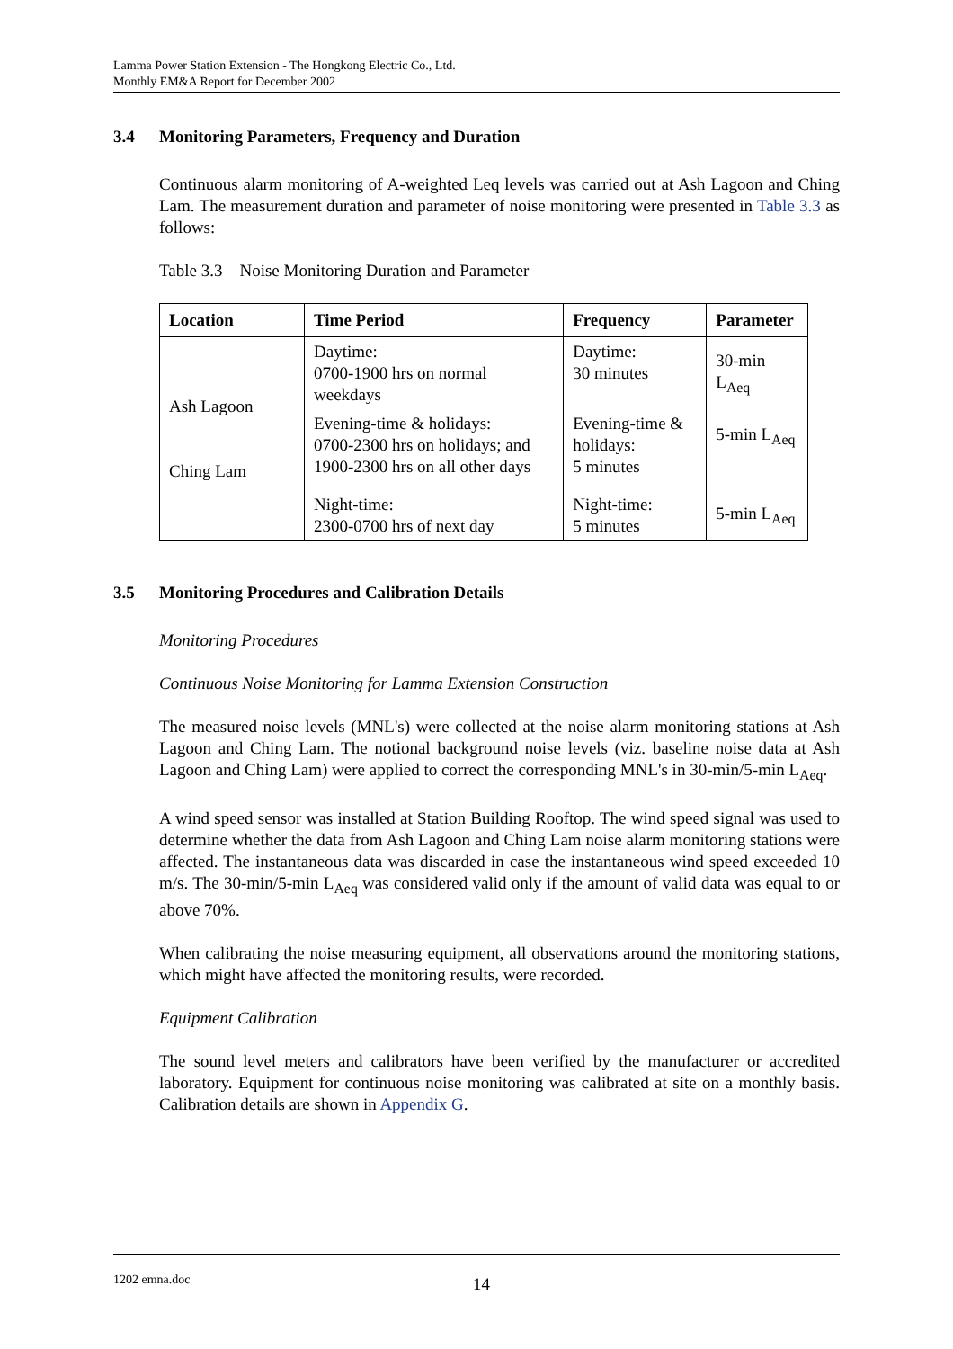Lamma Power Station Extension - The Hongkong Electric Co., Ltd.
Monthly EM&A Report for December 2002
3.4 Monitoring Parameters, Frequency and Duration
Continuous alarm monitoring of A-weighted Leq levels was carried out at Ash Lagoon and Ching Lam. The measurement duration and parameter of noise monitoring were presented in Table 3.3 as follows:
Table 3.3 Noise Monitoring Duration and Parameter
| Location | Time Period | Frequency | Parameter |
| --- | --- | --- | --- |
| Ash Lagoon Ching Lam | Daytime: 0700-1900 hrs on normal weekdays | Daytime: 30 minutes | 30-min L<sub>Aeq</sub> |
| | Evening-time & holidays: 0700-2300 hrs on holidays; and 1900-2300 hrs on all other days | Evening-time & holidays: 5 minutes | 5-min L<sub>Aeq</sub> |
| | Night-time: 2300-0700 hrs of next day | Night-time: 5 minutes | 5-min L<sub>Aeq</sub> |
3.5 Monitoring Procedures and Calibration Details
Monitoring Procedures
Continuous Noise Monitoring for Lamma Extension Construction
The measured noise levels (MNL's) were collected at the noise alarm monitoring stations at Ash Lagoon and Ching Lam. The notional background noise levels (viz. baseline noise data at Ash Lagoon and Ching Lam) were applied to correct the corresponding MNL's in 30-min/5-min L<sub>Aeq</sub>.
A wind speed sensor was installed at Station Building Rooftop. The wind speed signal was used to determine whether the data from Ash Lagoon and Ching Lam noise alarm monitoring stations were affected. The instantaneous data was discarded in case the instantaneous wind speed exceeded 10 m/s. The 30-min/5-min L<sub>Aeq</sub> was considered valid only if the amount of valid data was equal to or above 70%.
When calibrating the noise measuring equipment, all observations around the monitoring stations, which might have affected the monitoring results, were recorded.
Equipment Calibration
The sound level meters and calibrators have been verified by the manufacturer or accredited laboratory. Equipment for continuous noise monitoring was calibrated at site on a monthly basis. Calibration details are shown in Appendix G.
1202 emna.doc 14